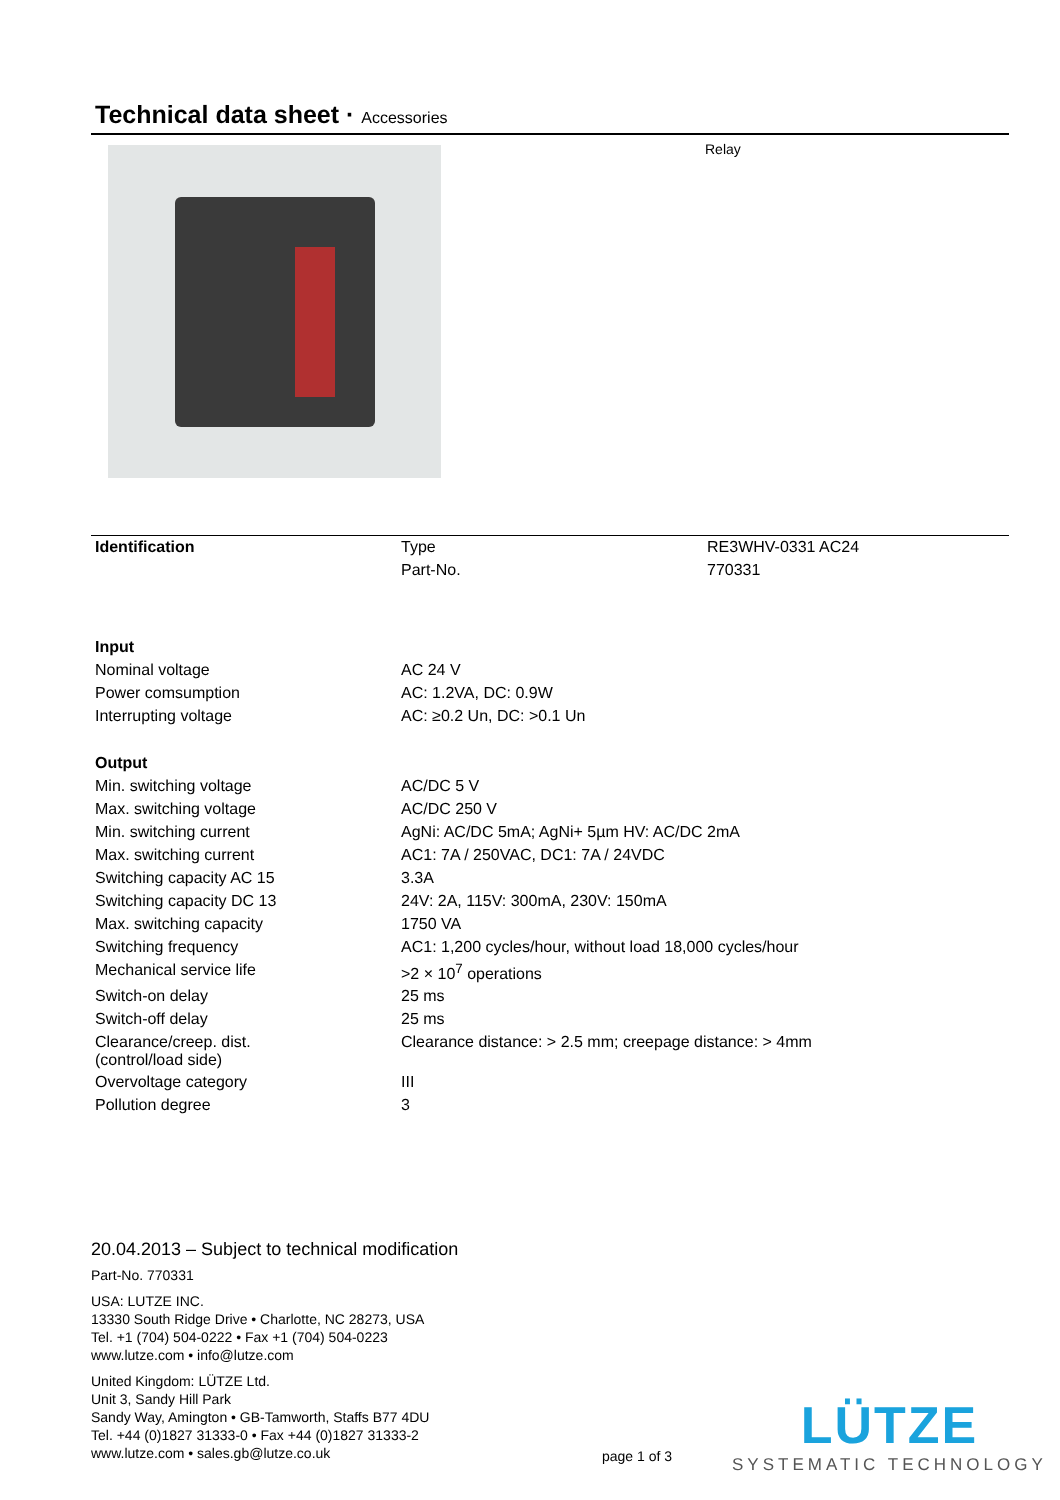Technical data sheet · Accessories
Relay
| Identification | Type | RE3WHV-0331 AC24 |
| | Part-No. | 770331 |
| Input | | |
| Nominal voltage | AC 24 V | |
| Power comsumption | AC: 1.2VA, DC: 0.9W | |
| Interrupting voltage | AC: ≥0.2 Un, DC: >0.1 Un | |
| Output | | |
| Min. switching voltage | AC/DC 5 V | |
| Max. switching voltage | AC/DC 250 V | |
| Min. switching current | AgNi: AC/DC 5mA; AgNi+ 5µm HV: AC/DC 2mA | |
| Max. switching current | AC1: 7A / 250VAC, DC1: 7A / 24VDC | |
| Switching capacity AC 15 | 3.3A | |
| Switching capacity DC 13 | 24V: 2A, 115V: 300mA, 230V: 150mA | |
| Max. switching capacity | 1750 VA | |
| Switching frequency | AC1: 1,200 cycles/hour, without load 18,000 cycles/hour | |
| Mechanical service life | >2 × 10<sup>7</sup> operations | |
| Switch-on delay | 25 ms | |
| Switch-off delay | 25 ms | |
| Clearance/creep. dist. (control/load side) | Clearance distance: > 2.5 mm; creepage distance: > 4mm | |
| Overvoltage category | III | |
| Pollution degree | 3 | |
20.04.2013 – Subject to technical modification
Part-No. 770331
USA: LUTZE INC.
13330 South Ridge Drive • Charlotte, NC 28273, USA
Tel. +1 (704) 504-0222 • Fax +1 (704) 504-0223
www.lutze.com • info@lutze.com
United Kingdom: LÜTZE Ltd.
Unit 3, Sandy Hill Park
Sandy Way, Amington • GB-Tamworth, Staffs B77 4DU
Tel. +44 (0)1827 31333-0 • Fax +44 (0)1827 31333-2
www.lutze.com • sales.gb@lutze.co.uk
page 1 of 3
LÜTZE
SYSTEMATIC TECHNOLOGY